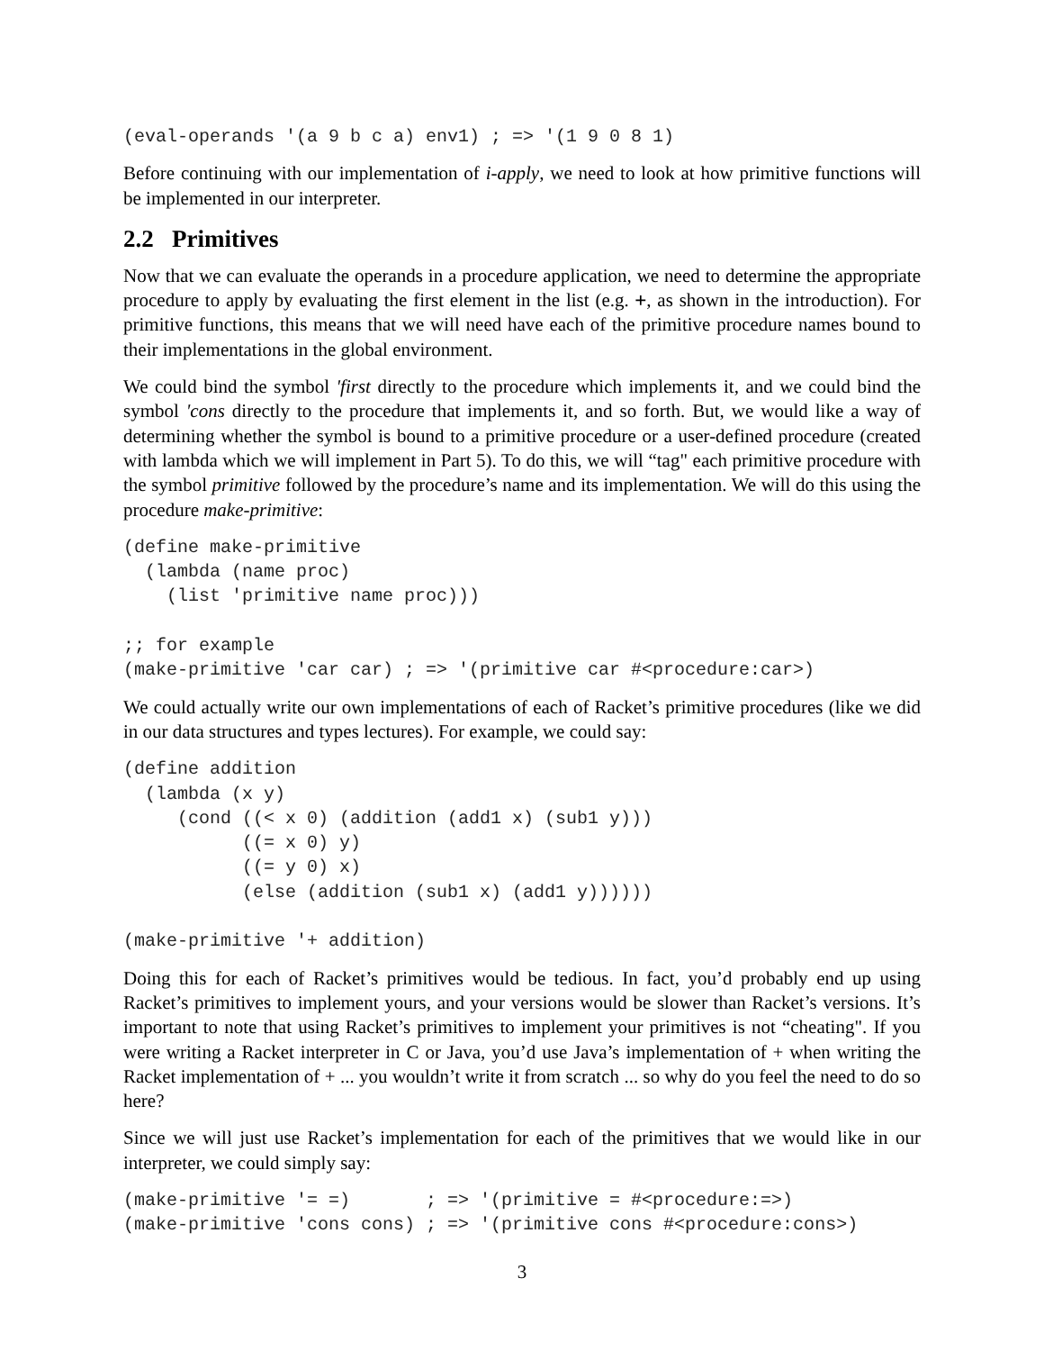(eval-operands '(a 9 b c a) env1) ; => '(1 9 0 8 1)
Before continuing with our implementation of i-apply, we need to look at how primitive functions will be implemented in our interpreter.
2.2 Primitives
Now that we can evaluate the operands in a procedure application, we need to determine the appropriate procedure to apply by evaluating the first element in the list (e.g. +, as shown in the introduction). For primitive functions, this means that we will need have each of the primitive procedure names bound to their implementations in the global environment.
We could bind the symbol 'first directly to the procedure which implements it, and we could bind the symbol 'cons directly to the procedure that implements it, and so forth. But, we would like a way of determining whether the symbol is bound to a primitive procedure or a user-defined procedure (created with lambda which we will implement in Part 5). To do this, we will “tag" each primitive procedure with the symbol primitive followed by the procedure’s name and its implementation. We will do this using the procedure make-primitive:
(define make-primitive
  (lambda (name proc)
    (list 'primitive name proc)))

;; for example
(make-primitive 'car car) ; => '(primitive car #<procedure:car>)
We could actually write our own implementations of each of Racket’s primitive procedures (like we did in our data structures and types lectures). For example, we could say:
(define addition
  (lambda (x y)
     (cond ((< x 0) (addition (add1 x) (sub1 y)))
           ((= x 0) y)
           ((= y 0) x)
           (else (addition (sub1 x) (add1 y))))))

(make-primitive '+ addition)
Doing this for each of Racket’s primitives would be tedious. In fact, you’d probably end up using Racket’s primitives to implement yours, and your versions would be slower than Racket’s versions. It’s important to note that using Racket’s primitives to implement your primitives is not “cheating". If you were writing a Racket interpreter in C or Java, you’d use Java’s implementation of + when writing the Racket implementation of + ... you wouldn’t write it from scratch ... so why do you feel the need to do so here?
Since we will just use Racket’s implementation for each of the primitives that we would like in our interpreter, we could simply say:
(make-primitive '= =)       ; => '(primitive = #<procedure:=>)
(make-primitive 'cons cons) ; => '(primitive cons #<procedure:cons>)
3